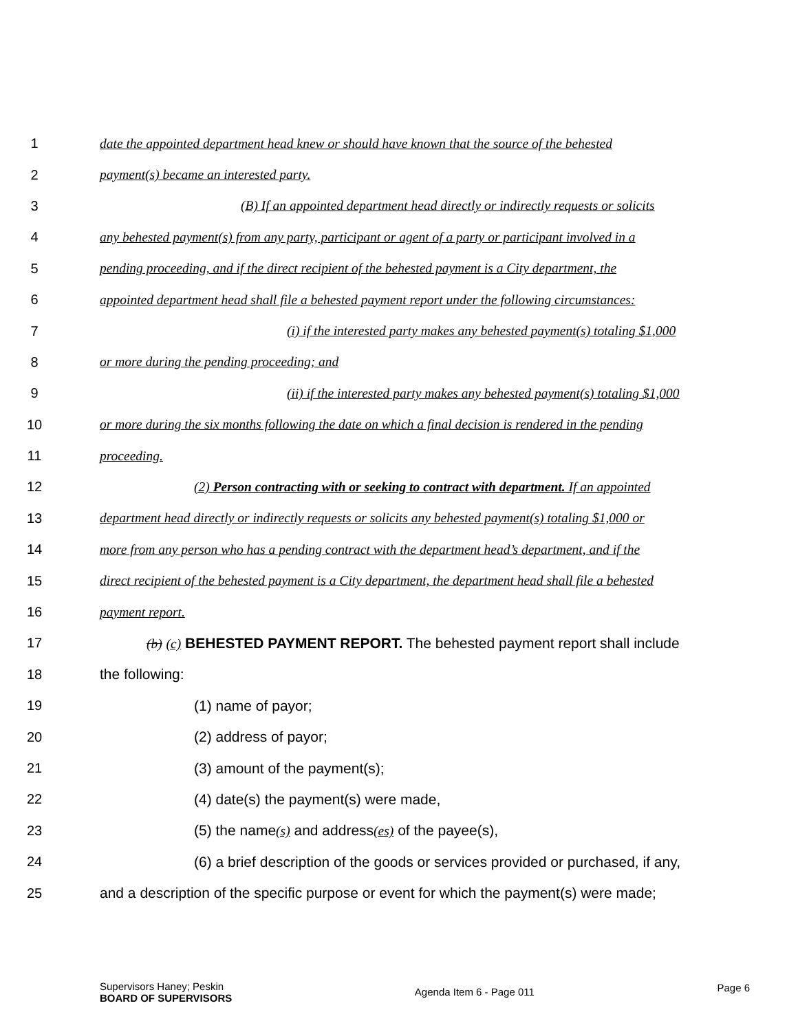1 date the appointed department head knew or should have known that the source of the behested
2 payment(s) became an interested party.
3 (B) If an appointed department head directly or indirectly requests or solicits
4 any behested payment(s) from any party, participant or agent of a party or participant involved in a
5 pending proceeding, and if the direct recipient of the behested payment is a City department, the
6 appointed department head shall file a behested payment report under the following circumstances:
7 (i) if the interested party makes any behested payment(s) totaling $1,000
8 or more during the pending proceeding; and
9 (ii) if the interested party makes any behested payment(s) totaling $1,000
10 or more during the six months following the date on which a final decision is rendered in the pending
11 proceeding.
12 (2) Person contracting with or seeking to contract with department. If an appointed
13 department head directly or indirectly requests or solicits any behested payment(s) totaling $1,000 or
14 more from any person who has a pending contract with the department head’s department, and if the
15 direct recipient of the behested payment is a City department, the department head shall file a behested
16 payment report.
17 (b) (c) BEHESTED PAYMENT REPORT. The behested payment report shall include
18 the following:
19 (1) name of payor;
20 (2) address of payor;
21 (3) amount of the payment(s);
22 (4) date(s) the payment(s) were made,
23 (5) the name(s) and address(es) of the payee(s),
24 (6) a brief description of the goods or services provided or purchased, if any,
25 and a description of the specific purpose or event for which the payment(s) were made;
Supervisors Haney; Peskin
BOARD OF SUPERVISORS
Agenda Item 6 - Page 011
Page 6